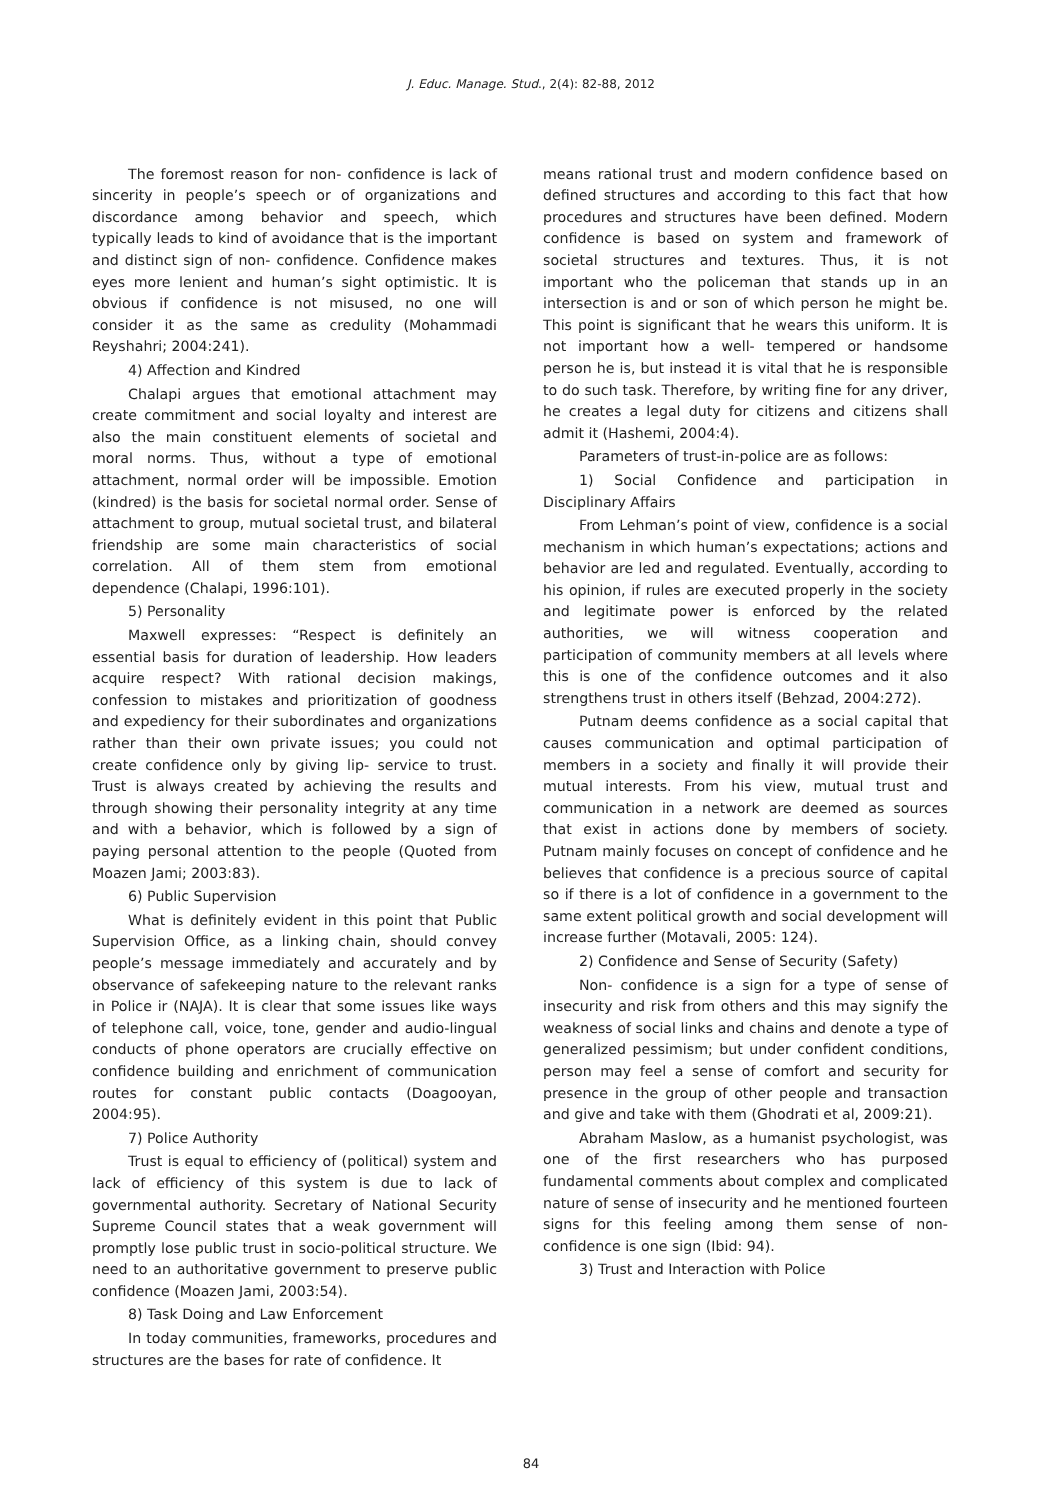J. Educ. Manage. Stud., 2(4): 82-88, 2012
The foremost reason for non- confidence is lack of sincerity in people’s speech or of organizations and discordance among behavior and speech, which typically leads to kind of avoidance that is the important and distinct sign of non- confidence. Confidence makes eyes more lenient and human’s sight optimistic. It is obvious if confidence is not misused, no one will consider it as the same as credulity (Mohammadi Reyshahri; 2004:241).
4) Affection and Kindred
Chalapi argues that emotional attachment may create commitment and social loyalty and interest are also the main constituent elements of societal and moral norms. Thus, without a type of emotional attachment, normal order will be impossible. Emotion (kindred) is the basis for societal normal order. Sense of attachment to group, mutual societal trust, and bilateral friendship are some main characteristics of social correlation. All of them stem from emotional dependence (Chalapi, 1996:101).
5) Personality
Maxwell expresses: “Respect is definitely an essential basis for duration of leadership. How leaders acquire respect? With rational decision makings, confession to mistakes and prioritization of goodness and expediency for their subordinates and organizations rather than their own private issues; you could not create confidence only by giving lip- service to trust. Trust is always created by achieving the results and through showing their personality integrity at any time and with a behavior, which is followed by a sign of paying personal attention to the people (Quoted from Moazen Jami; 2003:83).
6) Public Supervision
What is definitely evident in this point that Public Supervision Office, as a linking chain, should convey people’s message immediately and accurately and by observance of safekeeping nature to the relevant ranks in Police ir (NAJA). It is clear that some issues like ways of telephone call, voice, tone, gender and audio-lingual conducts of phone operators are crucially effective on confidence building and enrichment of communication routes for constant public contacts (Doagooyan, 2004:95).
7) Police Authority
Trust is equal to efficiency of (political) system and lack of efficiency of this system is due to lack of governmental authority. Secretary of National Security Supreme Council states that a weak government will promptly lose public trust in socio-political structure. We need to an authoritative government to preserve public confidence (Moazen Jami, 2003:54).
8) Task Doing and Law Enforcement
In today communities, frameworks, procedures and structures are the bases for rate of confidence. It
means rational trust and modern confidence based on defined structures and according to this fact that how procedures and structures have been defined. Modern confidence is based on system and framework of societal structures and textures. Thus, it is not important who the policeman that stands up in an intersection is and or son of which person he might be. This point is significant that he wears this uniform. It is not important how a well- tempered or handsome person he is, but instead it is vital that he is responsible to do such task. Therefore, by writing fine for any driver, he creates a legal duty for citizens and citizens shall admit it (Hashemi, 2004:4).
Parameters of trust-in-police are as follows:
1) Social Confidence and participation in Disciplinary Affairs
From Lehman’s point of view, confidence is a social mechanism in which human’s expectations; actions and behavior are led and regulated. Eventually, according to his opinion, if rules are executed properly in the society and legitimate power is enforced by the related authorities, we will witness cooperation and participation of community members at all levels where this is one of the confidence outcomes and it also strengthens trust in others itself (Behzad, 2004:272).
Putnam deems confidence as a social capital that causes communication and optimal participation of members in a society and finally it will provide their mutual interests. From his view, mutual trust and communication in a network are deemed as sources that exist in actions done by members of society. Putnam mainly focuses on concept of confidence and he believes that confidence is a precious source of capital so if there is a lot of confidence in a government to the same extent political growth and social development will increase further (Motavali, 2005: 124).
2) Confidence and Sense of Security (Safety)
Non- confidence is a sign for a type of sense of insecurity and risk from others and this may signify the weakness of social links and chains and denote a type of generalized pessimism; but under confident conditions, person may feel a sense of comfort and security for presence in the group of other people and transaction and give and take with them (Ghodrati et al, 2009:21).
Abraham Maslow, as a humanist psychologist, was one of the first researchers who has purposed fundamental comments about complex and complicated nature of sense of insecurity and he mentioned fourteen signs for this feeling among them sense of non- confidence is one sign (Ibid: 94).
3) Trust and Interaction with Police
84